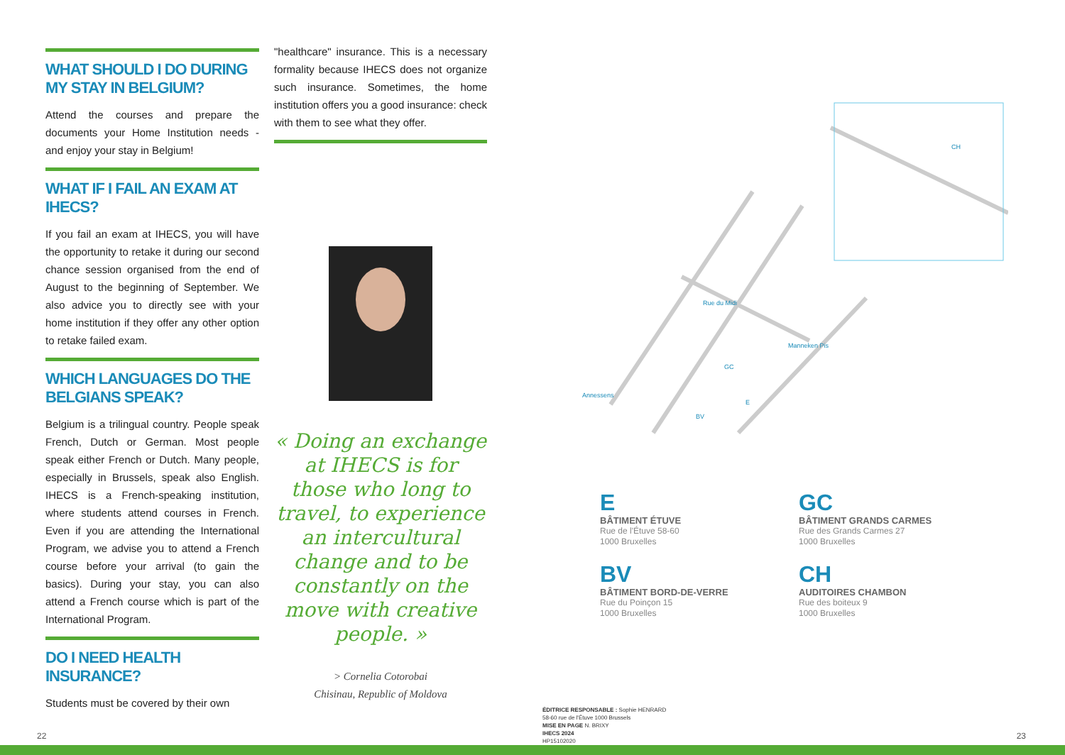WHAT SHOULD I DO DURING MY STAY IN BELGIUM?
Attend the courses and prepare the documents your Home Institution needs - and enjoy your stay in Belgium!
WHAT IF I FAIL AN EXAM AT IHECS?
If you fail an exam at IHECS, you will have the opportunity to retake it during our second chance session organised from the end of August to the beginning of September. We also advice you to directly see with your home institution if they offer any other option to retake failed exam.
WHICH LANGUAGES DO THE BELGIANS SPEAK?
Belgium is a trilingual country. People speak French, Dutch or German. Most people speak either French or Dutch. Many people, especially in Brussels, speak also English. IHECS is a French-speaking institution, where students attend courses in French. Even if you are attending the International Program, we advise you to attend a French course before your arrival (to gain the basics). During your stay, you can also attend a French course which is part of the International Program.
DO I NEED HEALTH INSURANCE?
Students must be covered by their own
"healthcare" insurance. This is a necessary formality because IHECS does not organize such insurance. Sometimes, the home institution offers you a good insurance: check with them to see what they offer.
« Doing an exchange at IHECS is for those who long to travel, to experience an intercultural change and to be constantly on the move with creative people. »
> Cornelia Cotorobai
Chisinau, Republic of Moldova
Annessens
Rue du Midi
Manneken Pis
GC
BV
E
CH
E
BÂTIMENT ÉTUVE
Rue de l'Étuve 58-60
1000 Bruxelles
GC
BÂTIMENT GRANDS CARMES
Rue des Grands Carmes 27
1000 Bruxelles
BV
BÂTIMENT BORD-DE-VERRE
Rue du Poinçon 15
1000 Bruxelles
CH
AUDITOIRES CHAMBON
Rue des boiteux 9
1000 Bruxelles
ÉDITRICE RESPONSABLE : Sophie HENRARD
58-60 rue de l'Étuve 1000 Brussels
MISE EN PAGE N. BRIXY
IHECS 2024
HP15102020
22 23